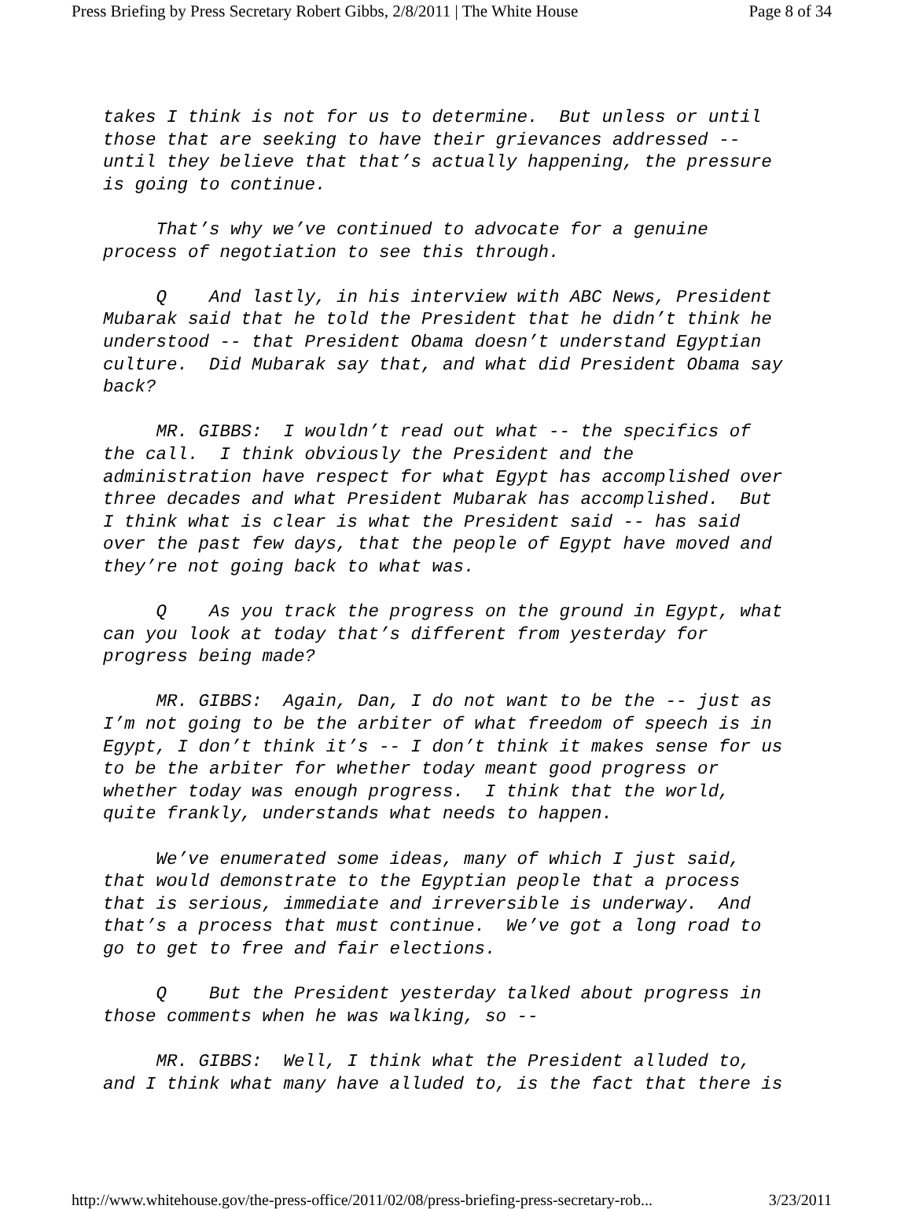Press Briefing by Press Secretary Robert Gibbs, 2/8/2011 | The White House Page 8 of 34
takes I think is not for us to determine. But unless or until those that are seeking to have their grievances addressed -- until they believe that that’s actually happening, the pressure is going to continue.
That’s why we’ve continued to advocate for a genuine process of negotiation to see this through.
Q And lastly, in his interview with ABC News, President Mubarak said that he told the President that he didn’t think he understood -- that President Obama doesn’t understand Egyptian culture. Did Mubarak say that, and what did President Obama say back?
MR. GIBBS: I wouldn’t read out what -- the specifics of the call. I think obviously the President and the administration have respect for what Egypt has accomplished over three decades and what President Mubarak has accomplished. But I think what is clear is what the President said -- has said over the past few days, that the people of Egypt have moved and they’re not going back to what was.
Q As you track the progress on the ground in Egypt, what can you look at today that’s different from yesterday for progress being made?
MR. GIBBS: Again, Dan, I do not want to be the -- just as I’m not going to be the arbiter of what freedom of speech is in Egypt, I don’t think it’s -- I don’t think it makes sense for us to be the arbiter for whether today meant good progress or whether today was enough progress. I think that the world, quite frankly, understands what needs to happen.
We’ve enumerated some ideas, many of which I just said, that would demonstrate to the Egyptian people that a process that is serious, immediate and irreversible is underway. And that’s a process that must continue. We’ve got a long road to go to get to free and fair elections.
Q But the President yesterday talked about progress in those comments when he was walking, so --
MR. GIBBS: Well, I think what the President alluded to, and I think what many have alluded to, is the fact that there is
http://www.whitehouse.gov/the-press-office/2011/02/08/press-briefing-press-secretary-rob... 3/23/2011